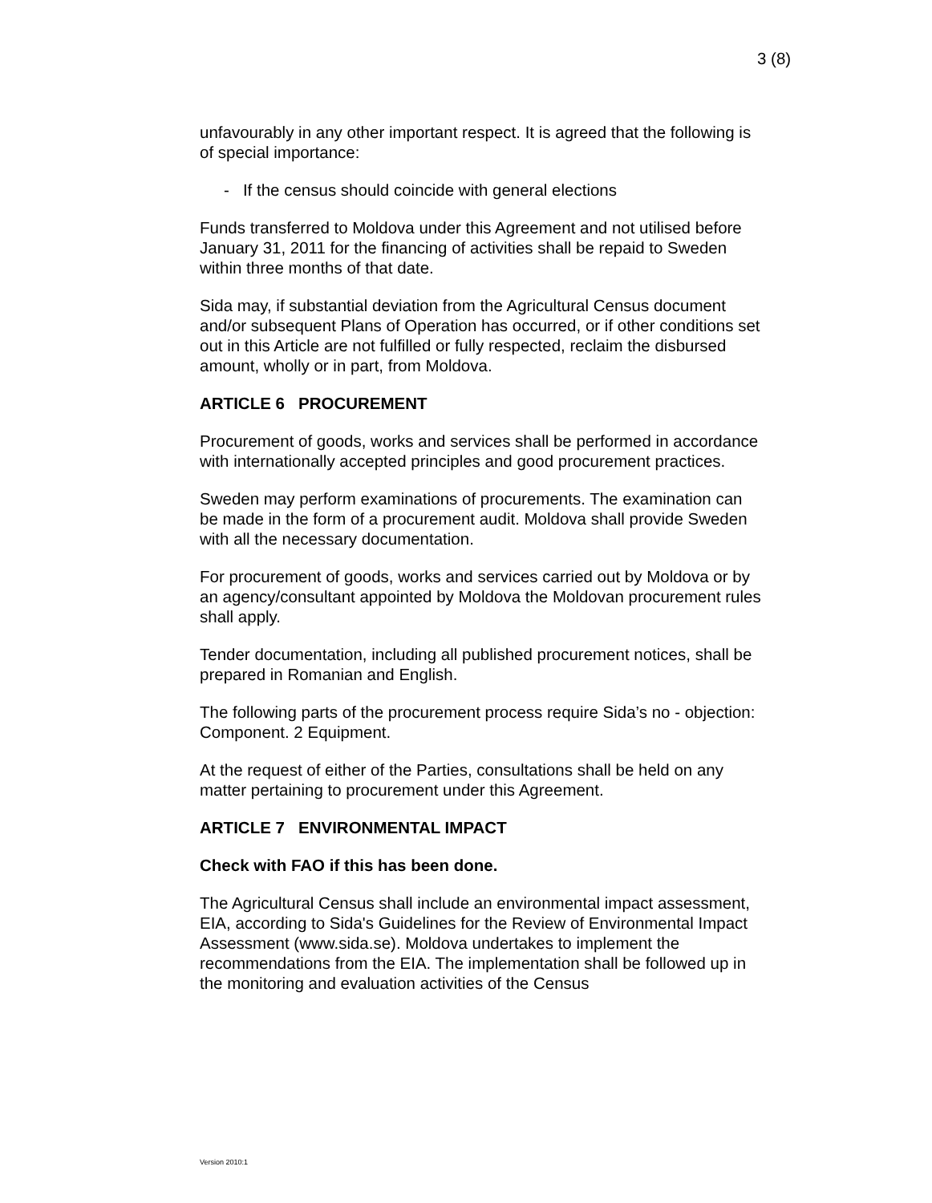3 (8)
unfavourably in any other important respect. It is agreed that the following is of special importance:
- If the census should coincide with general elections
Funds transferred to Moldova under this Agreement and not utilised before January 31, 2011 for the financing of activities shall be repaid to Sweden within three months of that date.
Sida may, if substantial deviation from the Agricultural Census document and/or subsequent Plans of Operation has occurred, or if other conditions set out in this Article are not fulfilled or fully respected, reclaim the disbursed amount, wholly or in part, from Moldova.
ARTICLE 6 PROCUREMENT
Procurement of goods, works and services shall be performed in accordance with internationally accepted principles and good procurement practices.
Sweden may perform examinations of procurements. The examination can be made in the form of a procurement audit. Moldova shall provide Sweden with all the necessary documentation.
For procurement of goods, works and services carried out by Moldova or by an agency/consultant appointed by Moldova the Moldovan procurement rules shall apply.
Tender documentation, including all published procurement notices, shall be prepared in Romanian and English.
The following parts of the procurement process require Sida’s no - objection: Component. 2 Equipment.
At the request of either of the Parties, consultations shall be held on any matter pertaining to procurement under this Agreement.
ARTICLE 7 ENVIRONMENTAL IMPACT
Check with FAO if this has been done.
The Agricultural Census shall include an environmental impact assessment, EIA, according to Sida's Guidelines for the Review of Environmental Impact Assessment (www.sida.se). Moldova undertakes to implement the recommendations from the EIA. The implementation shall be followed up in the monitoring and evaluation activities of the Census
Version 2010:1